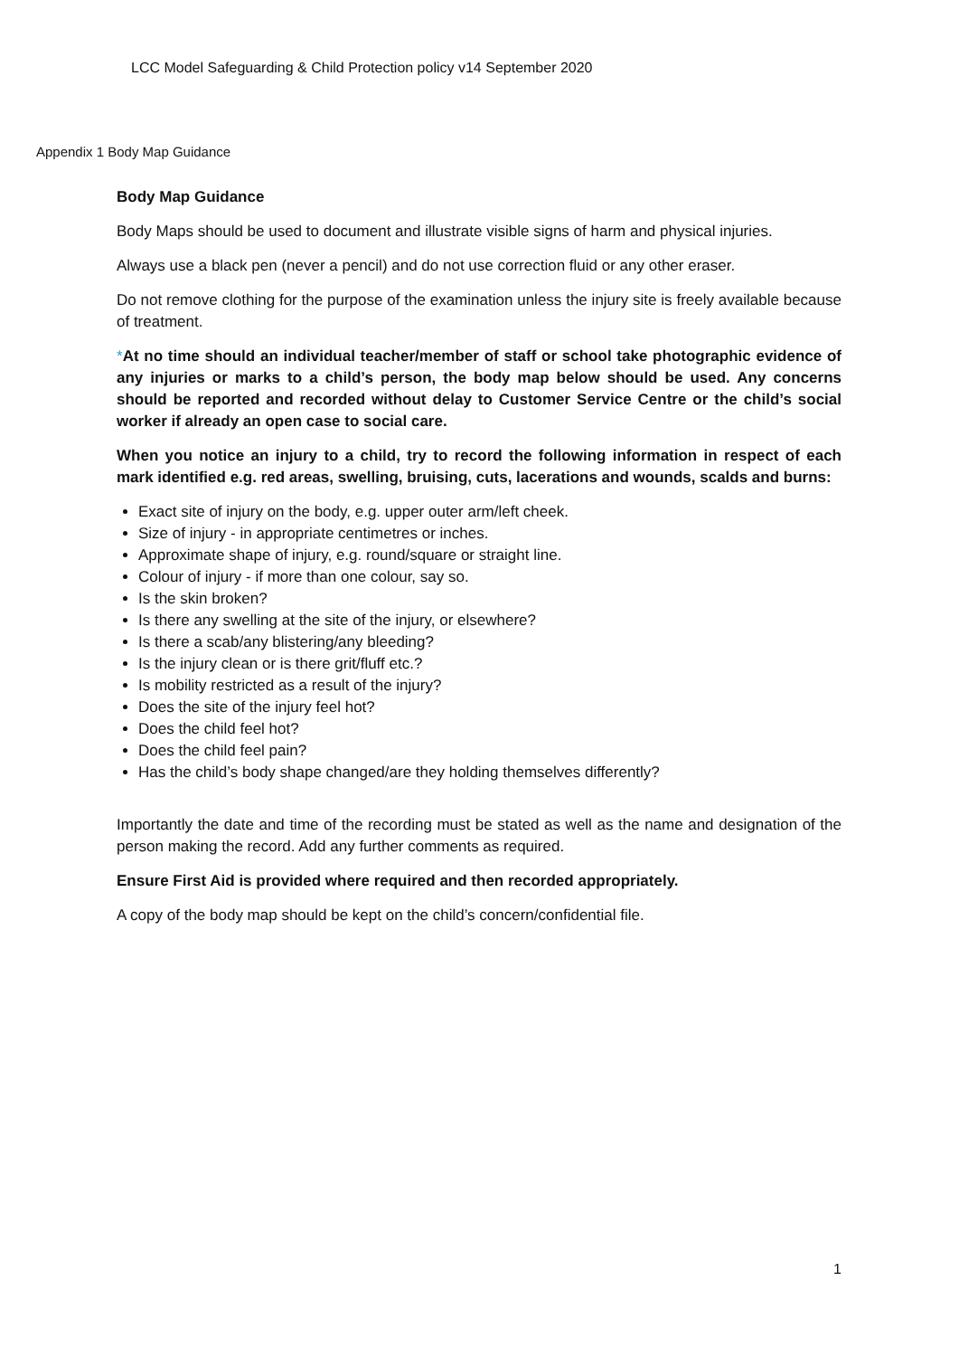LCC Model Safeguarding & Child Protection policy v14 September 2020
Appendix 1 Body Map Guidance
Body Map Guidance
Body Maps should be used to document and illustrate visible signs of harm and physical injuries.
Always use a black pen (never a pencil) and do not use correction fluid or any other eraser.
Do not remove clothing for the purpose of the examination unless the injury site is freely available because of treatment.
*At no time should an individual teacher/member of staff or school take photographic evidence of any injuries or marks to a child’s person, the body map below should be used. Any concerns should be reported and recorded without delay to Customer Service Centre or the child’s social worker if already an open case to social care.
When you notice an injury to a child, try to record the following information in respect of each mark identified e.g. red areas, swelling, bruising, cuts, lacerations and wounds, scalds and burns:
Exact site of injury on the body, e.g. upper outer arm/left cheek.
Size of injury - in appropriate centimetres or inches.
Approximate shape of injury, e.g. round/square or straight line.
Colour of injury - if more than one colour, say so.
Is the skin broken?
Is there any swelling at the site of the injury, or elsewhere?
Is there a scab/any blistering/any bleeding?
Is the injury clean or is there grit/fluff etc.?
Is mobility restricted as a result of the injury?
Does the site of the injury feel hot?
Does the child feel hot?
Does the child feel pain?
Has the child’s body shape changed/are they holding themselves differently?
Importantly the date and time of the recording must be stated as well as the name and designation of the person making the record. Add any further comments as required.
Ensure First Aid is provided where required and then recorded appropriately.
A copy of the body map should be kept on the child’s concern/confidential file.
1